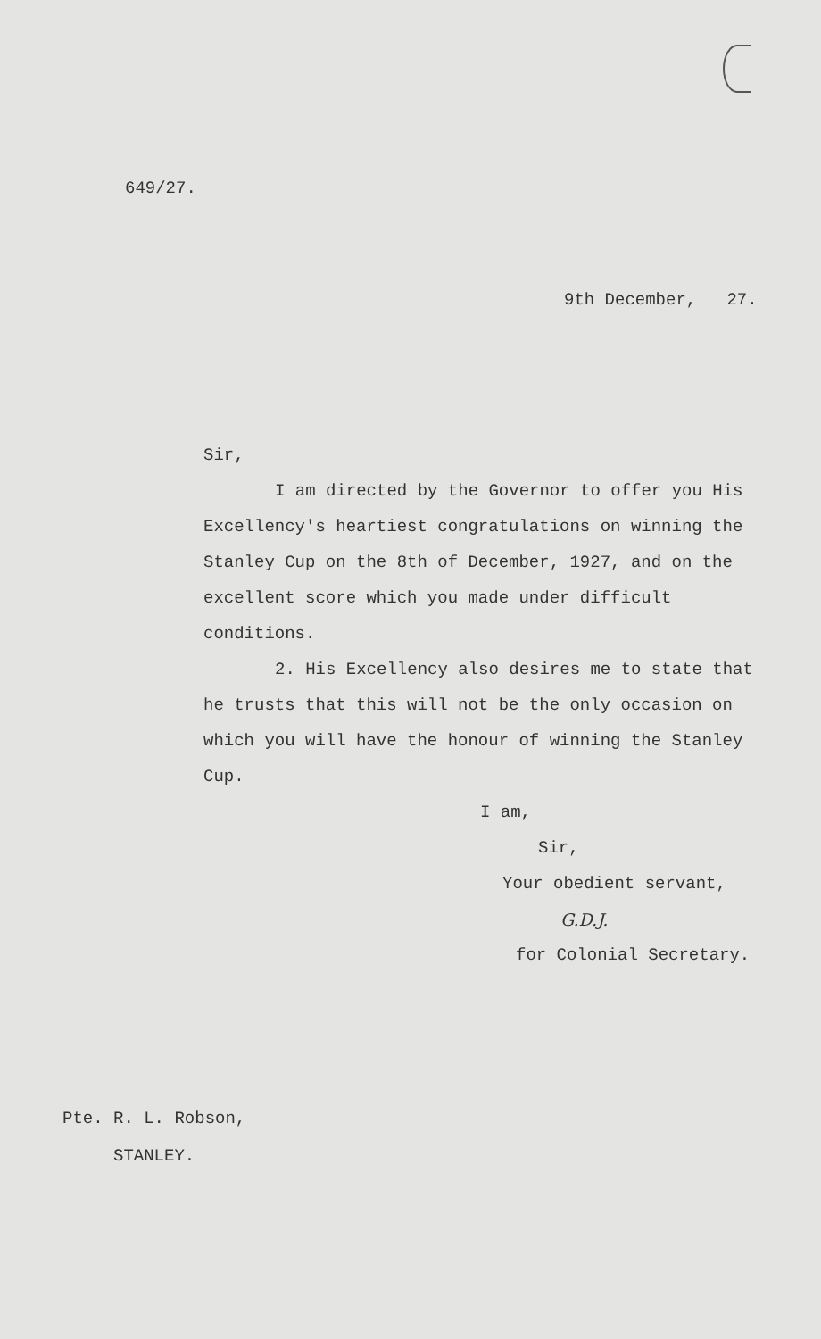649/27.
9th December, 27.
Sir,
I am directed by the Governor to offer you His Excellency's heartiest congratulations on winning the Stanley Cup on the 8th of December, 1927, and on the excellent score which you made under difficult conditions.
2. His Excellency also desires me to state that he trusts that this will not be the only occasion on which you will have the honour of winning the Stanley Cup.
I am,
Sir,
Your obedient servant,
G.D.J.
for Colonial Secretary.
Pte. R. L. Robson,
STANLEY.